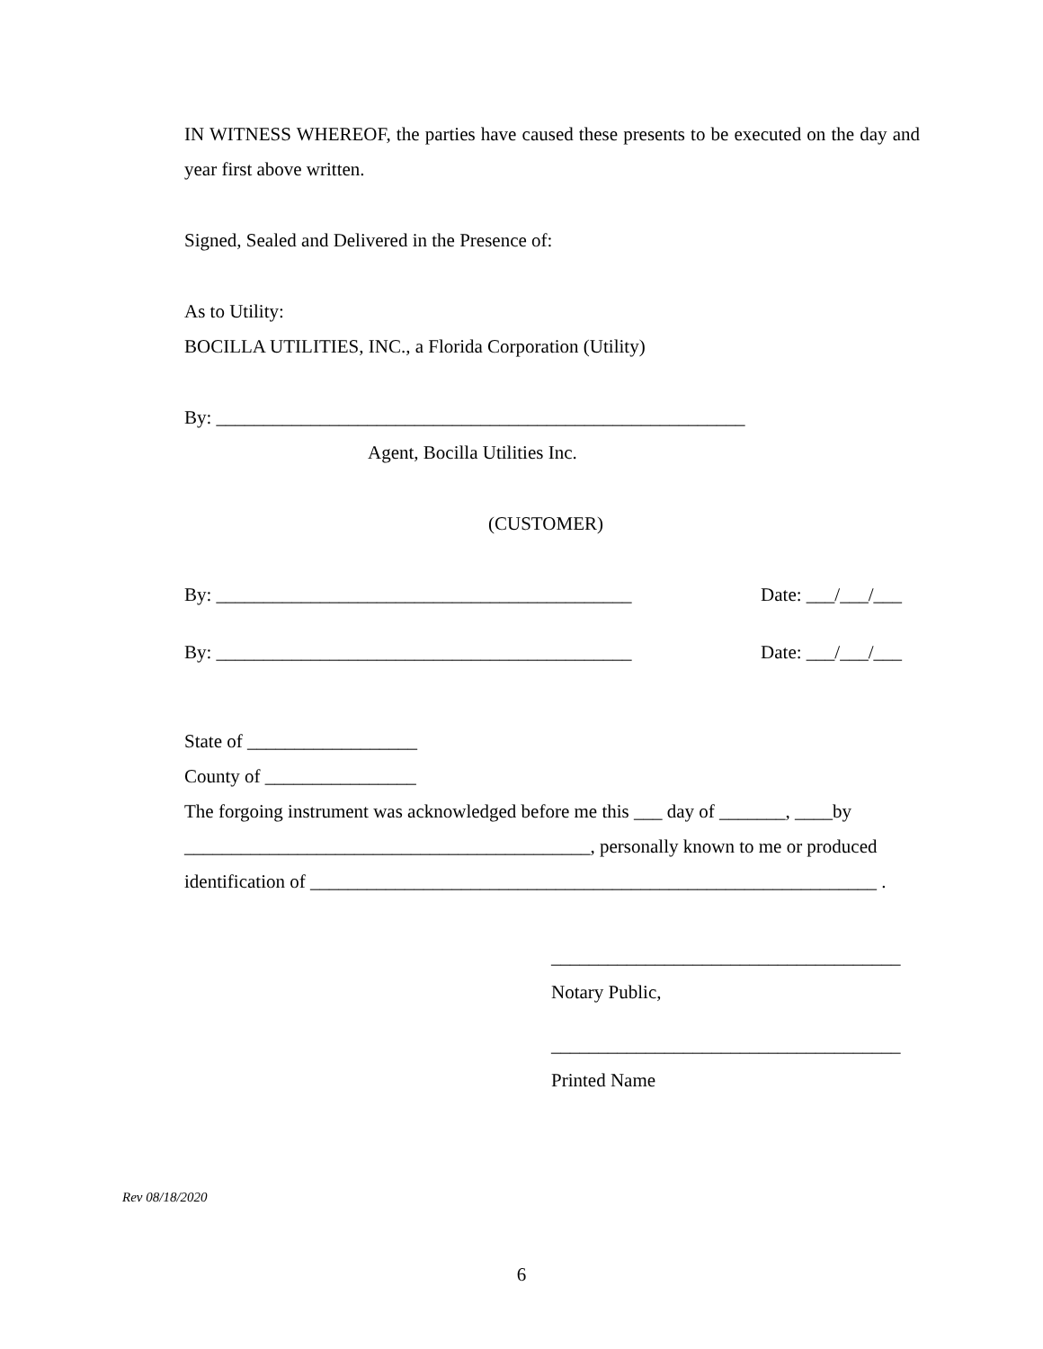IN WITNESS WHEREOF, the parties have caused these presents to be executed on the day and year first above written.
Signed, Sealed and Delivered in the Presence of:
As to Utility:
BOCILLA UTILITIES, INC., a Florida Corporation (Utility)
By: ________________________________________________________
Agent, Bocilla Utilities Inc.
(CUSTOMER)
By: ____________________________________________
Date: ___/___/___
By: ____________________________________________
Date: ___/___/___
State of __________________
County of ________________
The forgoing instrument was acknowledged before me this ___ day of _______, ____by
___________________________________________, personally known to me or produced
identification of ____________________________________________________________ .
_____________________________________
Notary Public,
_____________________________________
Printed Name
Rev 08/18/2020
6